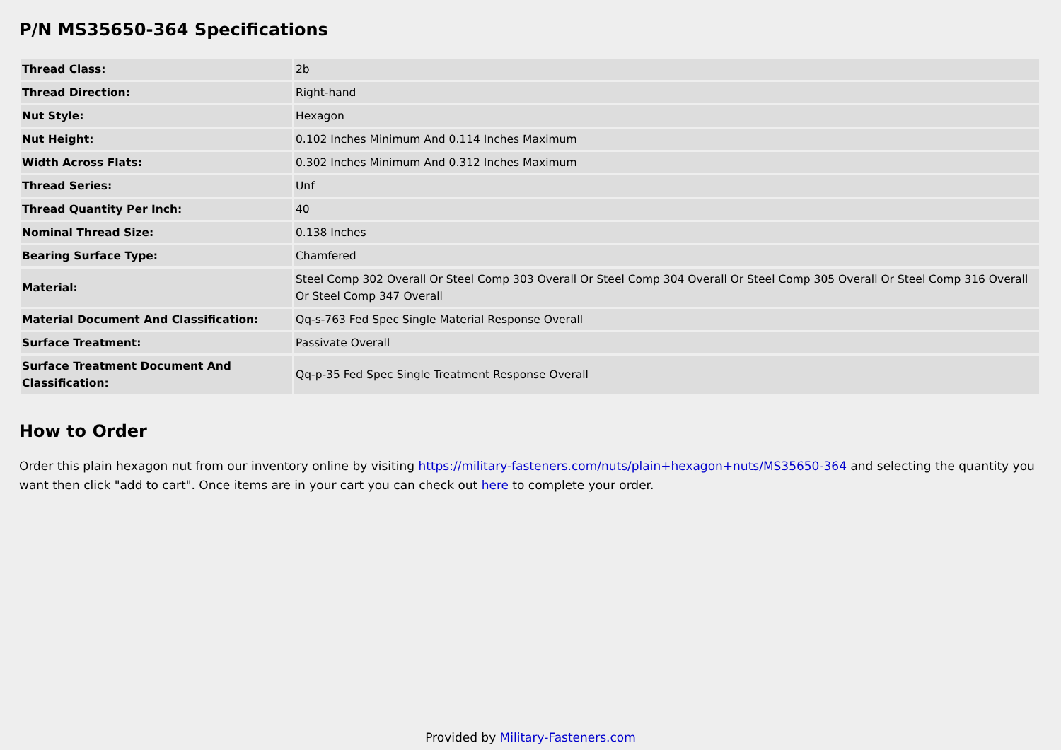P/N MS35650-364 Specifications
| Thread Class: | 2b |
| Thread Direction: | Right-hand |
| Nut Style: | Hexagon |
| Nut Height: | 0.102 Inches Minimum And 0.114 Inches Maximum |
| Width Across Flats: | 0.302 Inches Minimum And 0.312 Inches Maximum |
| Thread Series: | Unf |
| Thread Quantity Per Inch: | 40 |
| Nominal Thread Size: | 0.138 Inches |
| Bearing Surface Type: | Chamfered |
| Material: | Steel Comp 302 Overall Or Steel Comp 303 Overall Or Steel Comp 304 Overall Or Steel Comp 305 Overall Or Steel Comp 316 Overall Or Steel Comp 347 Overall |
| Material Document And Classification: | Qq-s-763 Fed Spec Single Material Response Overall |
| Surface Treatment: | Passivate Overall |
| Surface Treatment Document And Classification: | Qq-p-35 Fed Spec Single Treatment Response Overall |
How to Order
Order this plain hexagon nut from our inventory online by visiting https://military-fasteners.com/nuts/plain+hexagon+nuts/MS35650-364 and selecting the quantity you want then click "add to cart". Once items are in your cart you can check out here to complete your order.
Provided by Military-Fasteners.com